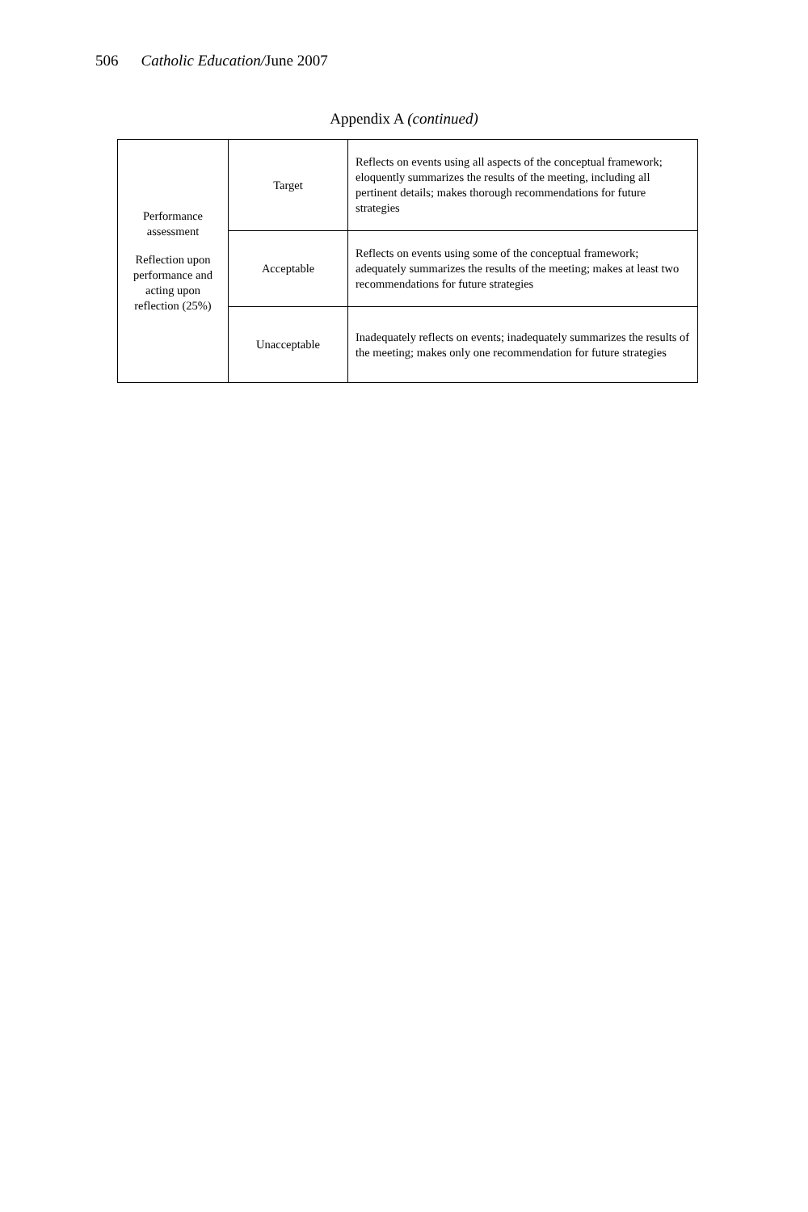506 Catholic Education/June 2007
Appendix A (continued)
| Performance assessment Reflection upon performance and acting upon reflection (25%) | Target | Reflects on events using all aspects of the conceptual framework; eloquently summarizes the results of the meeting, including all pertinent details; makes thorough recommendations for future strategies |
| | Acceptable | Reflects on events using some of the conceptual framework; adequately summarizes the results of the meeting; makes at least two recommendations for future strategies |
| | Unacceptable | Inadequately reflects on events; inadequately summarizes the results of the meeting; makes only one recommendation for future strategies |